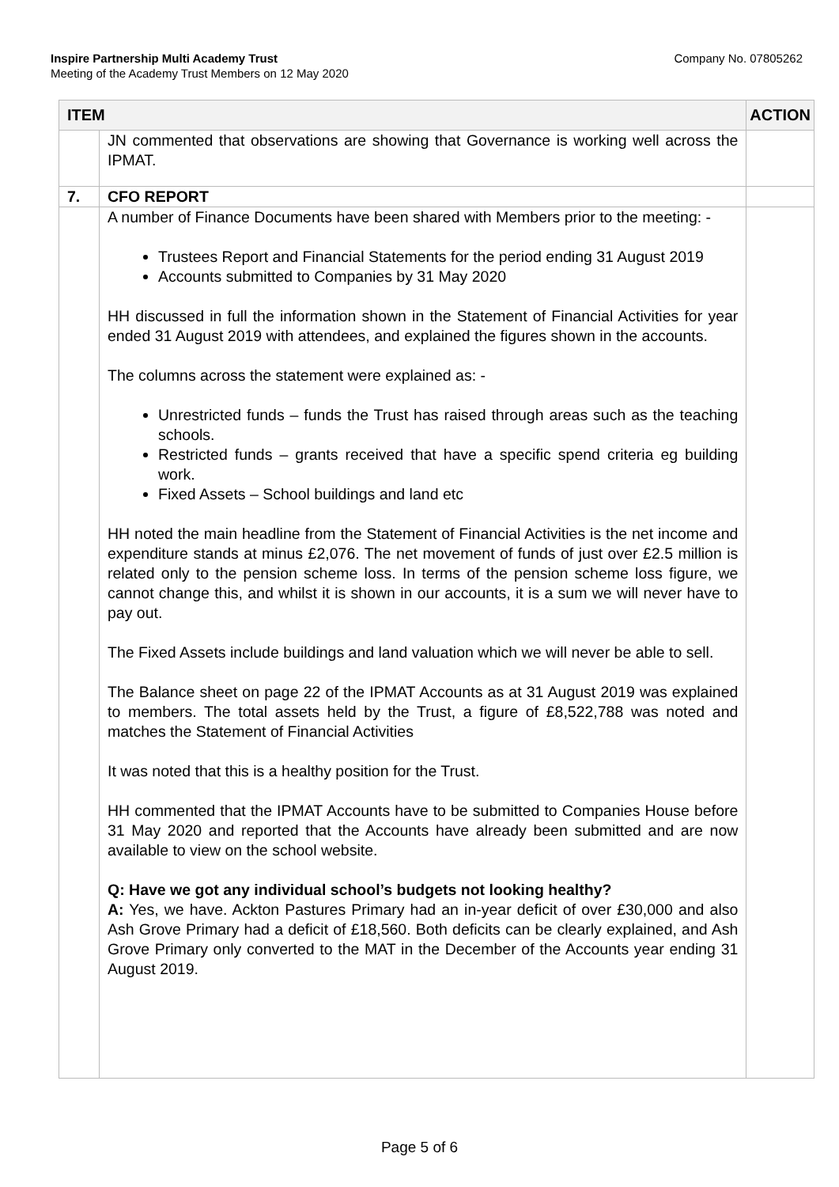Inspire Partnership Multi Academy Trust Company No. 07805262
Meeting of the Academy Trust Members on 12 May 2020
| ITEM | | ACTION |
| --- | --- | --- |
| | JN commented that observations are showing that Governance is working well across the IPMAT. | |
| 7. | CFO REPORT | |
| | A number of Finance Documents have been shared with Members prior to the meeting: - Trustees Report and Financial Statements for the period ending 31 August 2019 Accounts submitted to Companies by 31 May 2020 HH discussed in full the information shown in the Statement of Financial Activities for year ended 31 August 2019 with attendees, and explained the figures shown in the accounts. The columns across the statement were explained as: - Unrestricted funds – funds the Trust has raised through areas such as the teaching schools. Restricted funds – grants received that have a specific spend criteria eg building work. Fixed Assets – School buildings and land etc HH noted the main headline from the Statement of Financial Activities is the net income and expenditure stands at minus £2,076. The net movement of funds of just over £2.5 million is related only to the pension scheme loss. In terms of the pension scheme loss figure, we cannot change this, and whilst it is shown in our accounts, it is a sum we will never have to pay out. The Fixed Assets include buildings and land valuation which we will never be able to sell. The Balance sheet on page 22 of the IPMAT Accounts as at 31 August 2019 was explained to members. The total assets held by the Trust, a figure of £8,522,788 was noted and matches the Statement of Financial Activities It was noted that this is a healthy position for the Trust. HH commented that the IPMAT Accounts have to be submitted to Companies House before 31 May 2020 and reported that the Accounts have already been submitted and are now available to view on the school website. Q: Have we got any individual school’s budgets not looking healthy? A: Yes, we have. Ackton Pastures Primary had an in-year deficit of over £30,000 and also Ash Grove Primary had a deficit of £18,560. Both deficits can be clearly explained, and Ash Grove Primary only converted to the MAT in the December of the Accounts year ending 31 August 2019. | |
Page 5 of 6